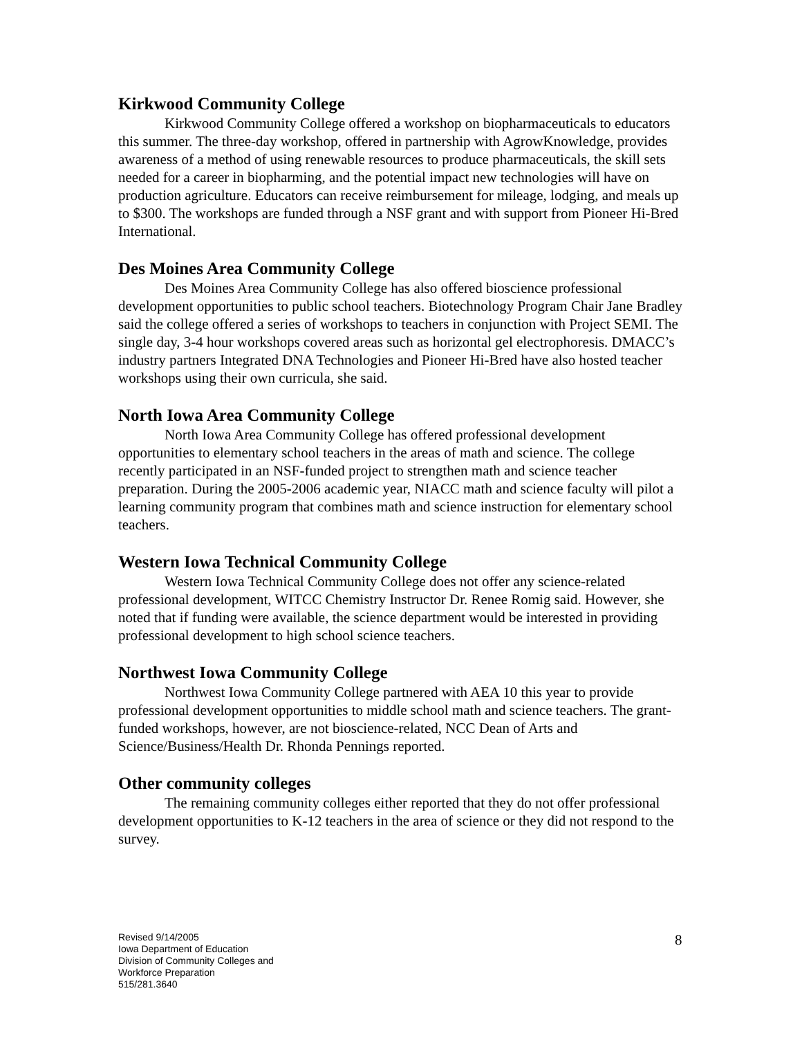Kirkwood Community College
Kirkwood Community College offered a workshop on biopharmaceuticals to educators this summer. The three-day workshop, offered in partnership with AgrowKnowledge, provides awareness of a method of using renewable resources to produce pharmaceuticals, the skill sets needed for a career in biopharming, and the potential impact new technologies will have on production agriculture. Educators can receive reimbursement for mileage, lodging, and meals up to $300. The workshops are funded through a NSF grant and with support from Pioneer Hi-Bred International.
Des Moines Area Community College
Des Moines Area Community College has also offered bioscience professional development opportunities to public school teachers. Biotechnology Program Chair Jane Bradley said the college offered a series of workshops to teachers in conjunction with Project SEMI. The single day, 3-4 hour workshops covered areas such as horizontal gel electrophoresis. DMACC’s industry partners Integrated DNA Technologies and Pioneer Hi-Bred have also hosted teacher workshops using their own curricula, she said.
North Iowa Area Community College
North Iowa Area Community College has offered professional development opportunities to elementary school teachers in the areas of math and science. The college recently participated in an NSF-funded project to strengthen math and science teacher preparation. During the 2005-2006 academic year, NIACC math and science faculty will pilot a learning community program that combines math and science instruction for elementary school teachers.
Western Iowa Technical Community College
Western Iowa Technical Community College does not offer any science-related professional development, WITCC Chemistry Instructor Dr. Renee Romig said. However, she noted that if funding were available, the science department would be interested in providing professional development to high school science teachers.
Northwest Iowa Community College
Northwest Iowa Community College partnered with AEA 10 this year to provide professional development opportunities to middle school math and science teachers. The grant-funded workshops, however, are not bioscience-related, NCC Dean of Arts and Science/Business/Health Dr. Rhonda Pennings reported.
Other community colleges
The remaining community colleges either reported that they do not offer professional development opportunities to K-12 teachers in the area of science or they did not respond to the survey.
Revised 9/14/2005
Iowa Department of Education
Division of Community Colleges and
Workforce Preparation
515/281.3640
8